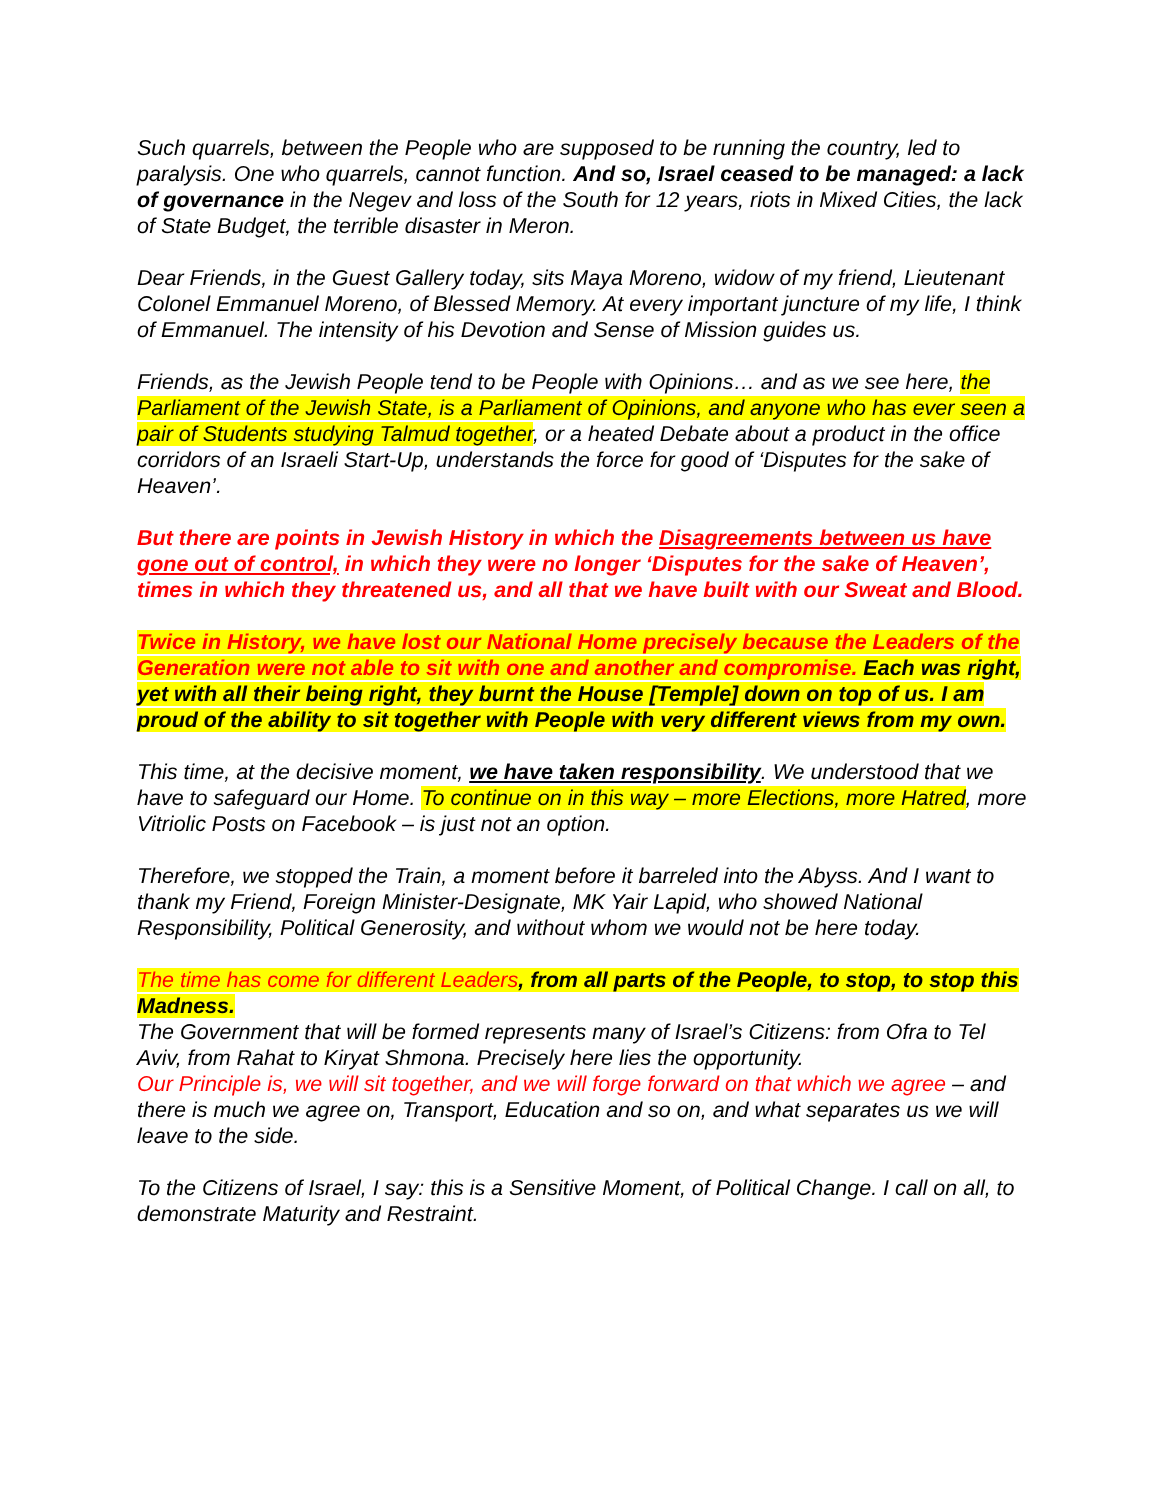Such quarrels, between the People who are supposed to be running the country, led to paralysis. One who quarrels, cannot function. And so, Israel ceased to be managed: a lack of governance in the Negev and loss of the South for 12 years, riots in Mixed Cities, the lack of State Budget, the terrible disaster in Meron.
Dear Friends, in the Guest Gallery today, sits Maya Moreno, widow of my friend, Lieutenant Colonel Emmanuel Moreno, of Blessed Memory. At every important juncture of my life, I think of Emmanuel. The intensity of his Devotion and Sense of Mission guides us.
Friends, as the Jewish People tend to be People with Opinions… and as we see here, the Parliament of the Jewish State, is a Parliament of Opinions, and anyone who has ever seen a pair of Students studying Talmud together, or a heated Debate about a product in the office corridors of an Israeli Start-Up, understands the force for good of ‘Disputes for the sake of Heaven’.
But there are points in Jewish History in which the Disagreements between us have gone out of control, in which they were no longer ‘Disputes for the sake of Heaven’, times in which they threatened us, and all that we have built with our Sweat and Blood.
Twice in History, we have lost our National Home precisely because the Leaders of the Generation were not able to sit with one and another and compromise. Each was right, yet with all their being right, they burnt the House [Temple] down on top of us. I am proud of the ability to sit together with People with very different views from my own.
This time, at the decisive moment, we have taken responsibility. We understood that we have to safeguard our Home. To continue on in this way – more Elections, more Hatred, more Vitriolic Posts on Facebook – is just not an option.
Therefore, we stopped the Train, a moment before it barreled into the Abyss. And I want to thank my Friend, Foreign Minister-Designate, MK Yair Lapid, who showed National Responsibility, Political Generosity, and without whom we would not be here today.
The time has come for different Leaders, from all parts of the People, to stop, to stop this Madness.
The Government that will be formed represents many of Israel’s Citizens: from Ofra to Tel Aviv, from Rahat to Kiryat Shmona. Precisely here lies the opportunity.
Our Principle is, we will sit together, and we will forge forward on that which we agree – and there is much we agree on, Transport, Education and so on, and what separates us we will leave to the side.
To the Citizens of Israel, I say: this is a Sensitive Moment, of Political Change. I call on all, to demonstrate Maturity and Restraint.